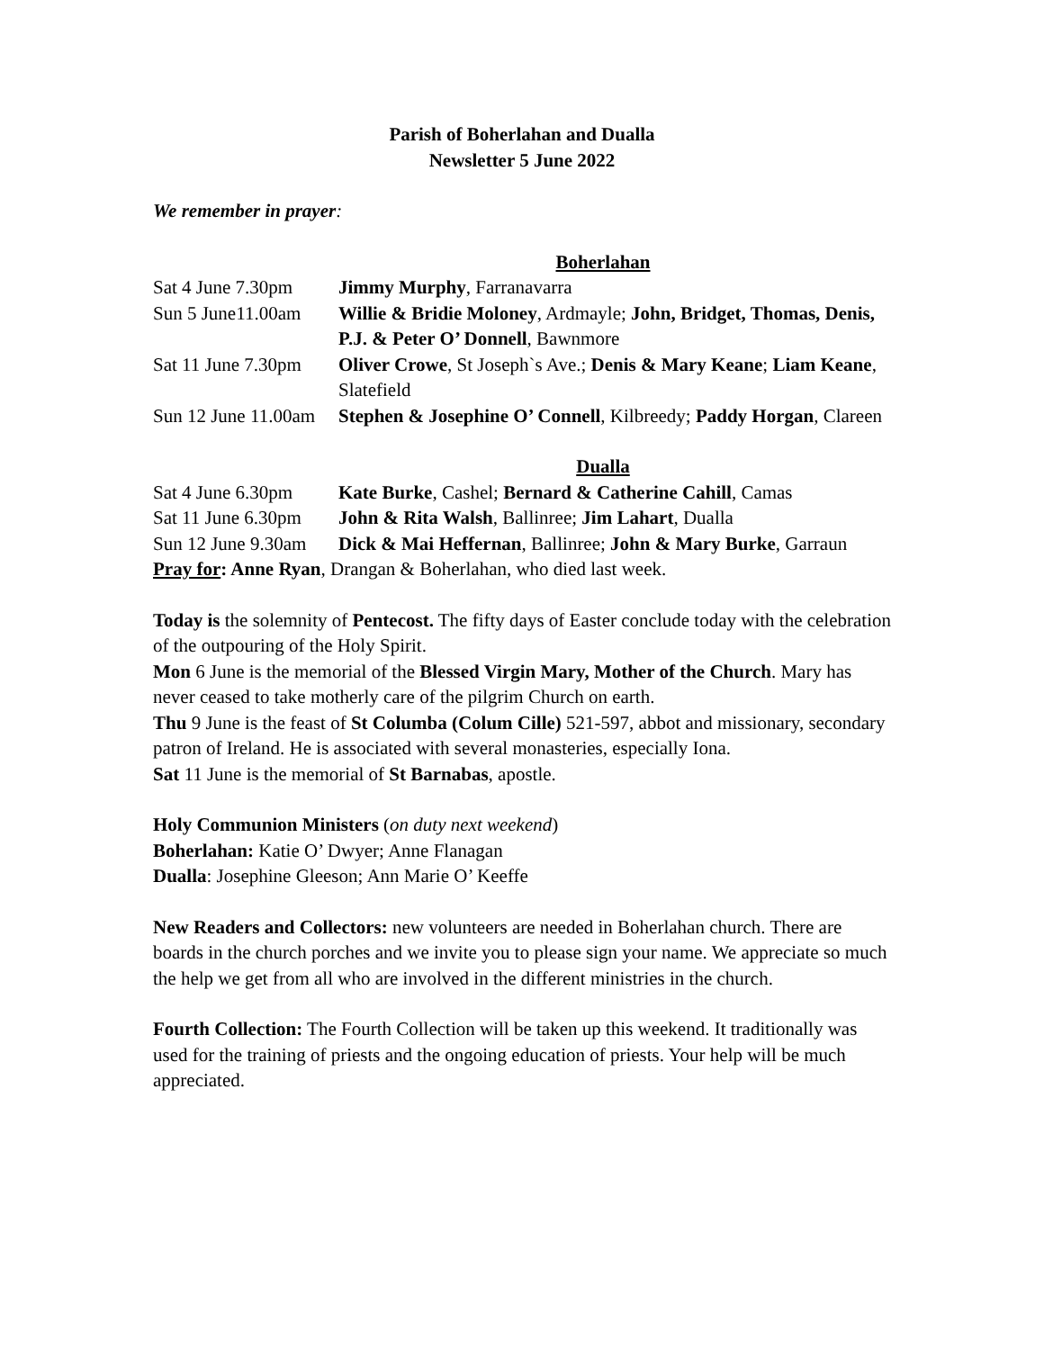Parish of Boherlahan and Dualla
Newsletter 5 June 2022
We remember in prayer:
Boherlahan
| Sat 4 June 7.30pm | Jimmy Murphy , Farranavarra |
| Sun 5 June11.00am | Willie & Bridie Moloney , Ardmayle; John, Bridget, Thomas, Denis, P.J. & Peter O’ Donnell , Bawnmore |
| Sat 11 June 7.30pm | Oliver Crowe , St Joseph`s Ave.; Denis & Mary Keane ; Liam Keane , Slatefield |
| Sun 12 June 11.00am | Stephen & Josephine O’ Connell , Kilbreedy; Paddy Horgan , Clareen |
Dualla
| Sat 4 June 6.30pm | Kate Burke , Cashel; Bernard & Catherine Cahill , Camas |
| Sat 11 June 6.30pm | John & Rita Walsh , Ballinree; Jim Lahart , Dualla |
| Sun 12 June 9.30am | Dick & Mai Heffernan , Ballinree; John & Mary Burke , Garraun |
Pray for: Anne Ryan, Drangan & Boherlahan, who died last week.
Today is the solemnity of Pentecost. The fifty days of Easter conclude today with the celebration of the outpouring of the Holy Spirit.
Mon 6 June is the memorial of the Blessed Virgin Mary, Mother of the Church. Mary has never ceased to take motherly care of the pilgrim Church on earth.
Thu 9 June is the feast of St Columba (Colum Cille) 521-597, abbot and missionary, secondary patron of Ireland. He is associated with several monasteries, especially Iona.
Sat 11 June is the memorial of St Barnabas, apostle.
Holy Communion Ministers (on duty next weekend)
Boherlahan: Katie O’ Dwyer; Anne Flanagan
Dualla: Josephine Gleeson; Ann Marie O’ Keeffe
New Readers and Collectors: new volunteers are needed in Boherlahan church. There are boards in the church porches and we invite you to please sign your name. We appreciate so much the help we get from all who are involved in the different ministries in the church.
Fourth Collection: The Fourth Collection will be taken up this weekend. It traditionally was used for the training of priests and the ongoing education of priests. Your help will be much appreciated.